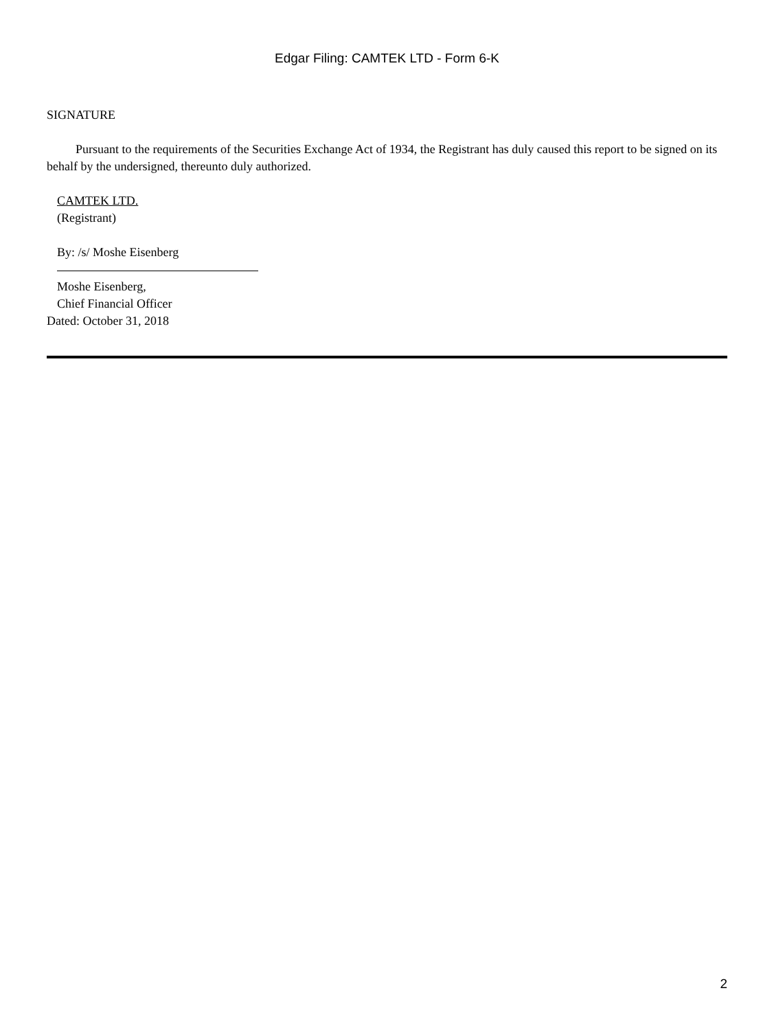Edgar Filing: CAMTEK LTD - Form 6-K
SIGNATURE
Pursuant to the requirements of the Securities Exchange Act of 1934, the Registrant has duly caused this report to be signed on its behalf by the undersigned, thereunto duly authorized.
CAMTEK LTD.
(Registrant)
By: /s/ Moshe Eisenberg
Moshe Eisenberg,
Chief Financial Officer
Dated: October 31, 2018
2